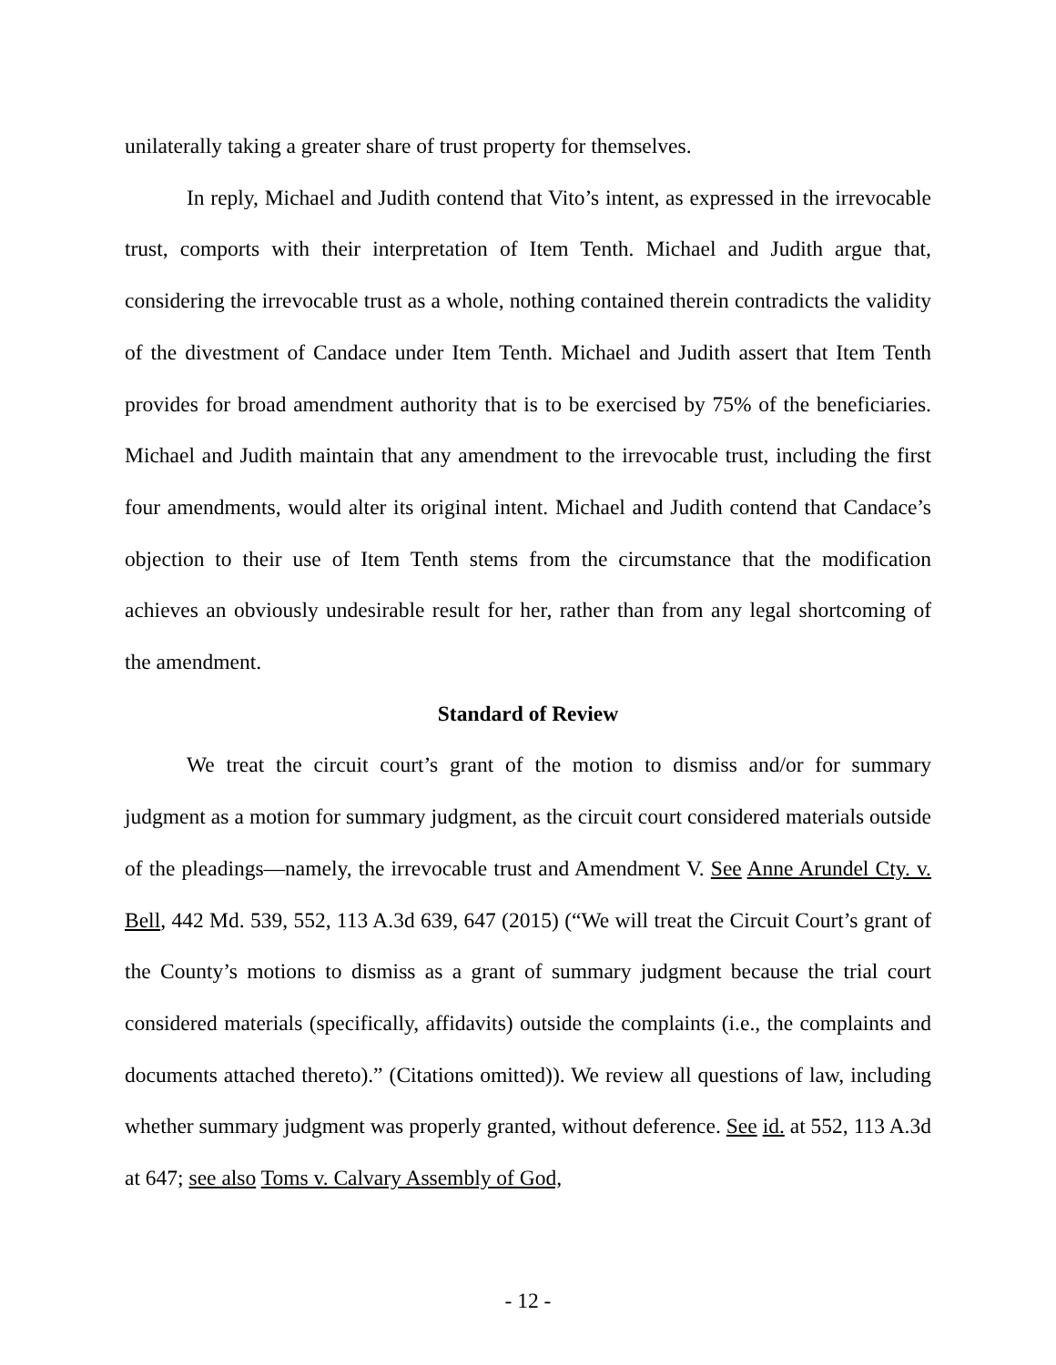unilaterally taking a greater share of trust property for themselves.
In reply, Michael and Judith contend that Vito’s intent, as expressed in the irrevocable trust, comports with their interpretation of Item Tenth. Michael and Judith argue that, considering the irrevocable trust as a whole, nothing contained therein contradicts the validity of the divestment of Candace under Item Tenth. Michael and Judith assert that Item Tenth provides for broad amendment authority that is to be exercised by 75% of the beneficiaries. Michael and Judith maintain that any amendment to the irrevocable trust, including the first four amendments, would alter its original intent. Michael and Judith contend that Candace’s objection to their use of Item Tenth stems from the circumstance that the modification achieves an obviously undesirable result for her, rather than from any legal shortcoming of the amendment.
Standard of Review
We treat the circuit court’s grant of the motion to dismiss and/or for summary judgment as a motion for summary judgment, as the circuit court considered materials outside of the pleadings—namely, the irrevocable trust and Amendment V. See Anne Arundel Cty. v. Bell, 442 Md. 539, 552, 113 A.3d 639, 647 (2015) (“We will treat the Circuit Court’s grant of the County’s motions to dismiss as a grant of summary judgment because the trial court considered materials (specifically, affidavits) outside the complaints (i.e., the complaints and documents attached thereto).” (Citations omitted)). We review all questions of law, including whether summary judgment was properly granted, without deference. See id. at 552, 113 A.3d at 647; see also Toms v. Calvary Assembly of God,
- 12 -